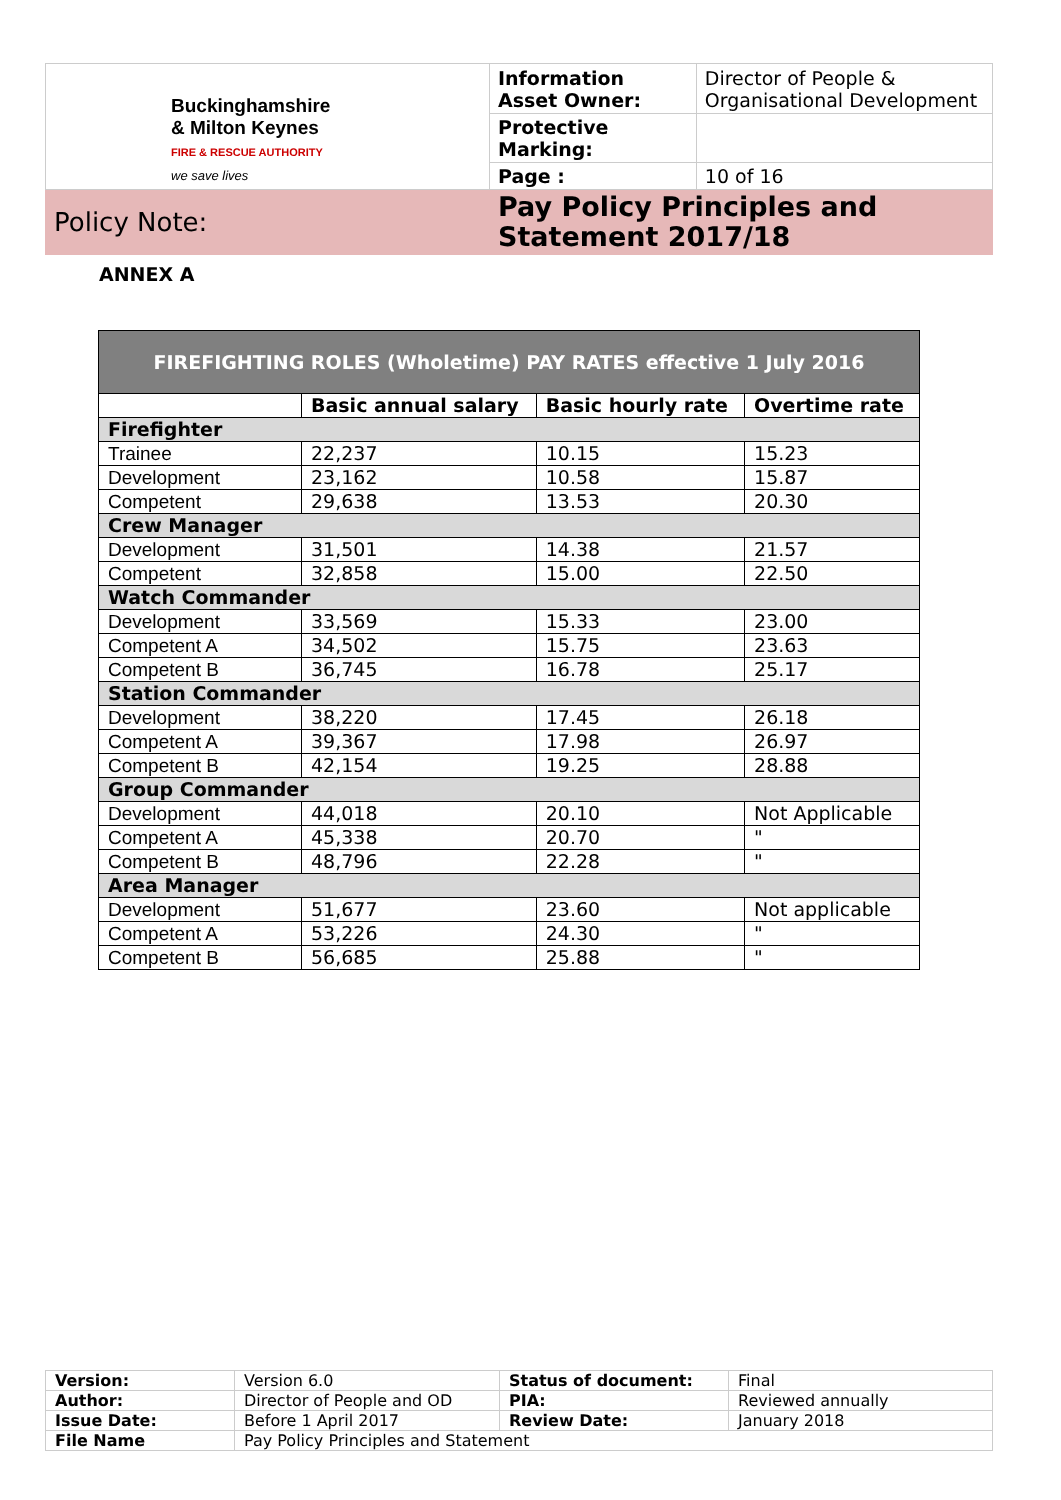| Buckinghamshire & Milton Keynes FIRE & RESCUE AUTHORITY we save lives | Information Asset Owner: | Director of People & Organisational Development |
| | Protective Marking: | |
| | Page : | 10 of 16 |
| Policy Note: | Pay Policy Principles and Statement 2017/18 | |
ANNEX A
| FIREFIGHTING ROLES (Wholetime) PAY RATES effective 1 July 2016 | | | |
| --- | --- | --- | --- |
| | Basic annual salary | Basic hourly rate | Overtime rate |
| Firefighter | | | |
| Trainee | 22,237 | 10.15 | 15.23 |
| Development | 23,162 | 10.58 | 15.87 |
| Competent | 29,638 | 13.53 | 20.30 |
| Crew Manager | | | |
| Development | 31,501 | 14.38 | 21.57 |
| Competent | 32,858 | 15.00 | 22.50 |
| Watch Commander | | | |
| Development | 33,569 | 15.33 | 23.00 |
| Competent A | 34,502 | 15.75 | 23.63 |
| Competent B | 36,745 | 16.78 | 25.17 |
| Station Commander | | | |
| Development | 38,220 | 17.45 | 26.18 |
| Competent A | 39,367 | 17.98 | 26.97 |
| Competent B | 42,154 | 19.25 | 28.88 |
| Group Commander | | | |
| Development | 44,018 | 20.10 | Not Applicable |
| Competent A | 45,338 | 20.70 | " |
| Competent B | 48,796 | 22.28 | " |
| Area Manager | | | |
| Development | 51,677 | 23.60 | Not applicable |
| Competent A | 53,226 | 24.30 | " |
| Competent B | 56,685 | 25.88 | " |
| Version: | Version 6.0 | Status of document: | Final |
| Author: | Director of People and OD | PIA: | Reviewed annually |
| Issue Date: | Before 1 April 2017 | Review Date: | January 2018 |
| File Name | Pay Policy Principles and Statement | | |